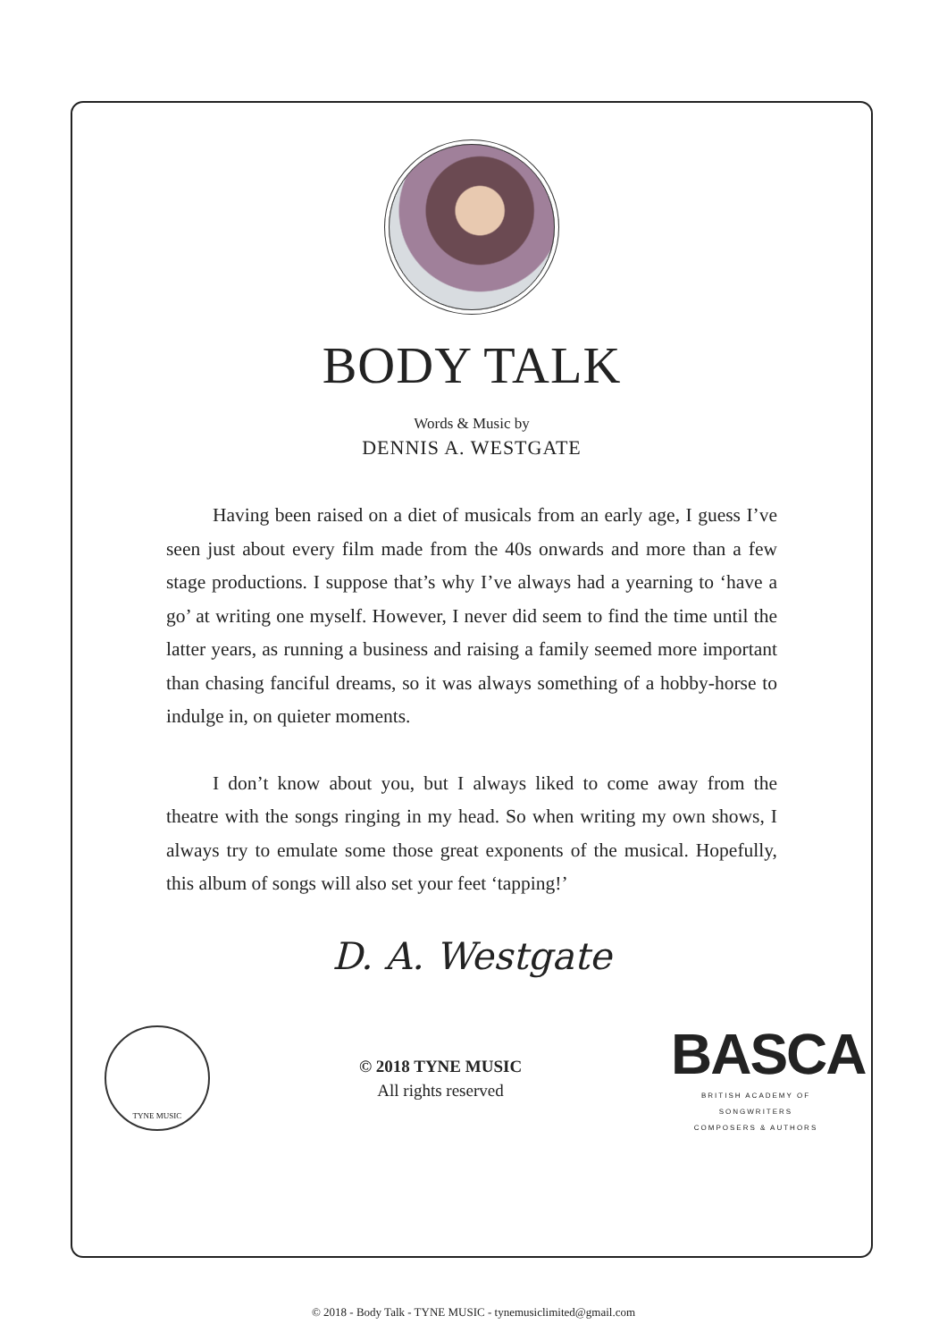BODY TALK
Words & Music by
DENNIS A. WESTGATE
Having been raised on a diet of musicals from an early age, I guess I’ve seen just about every film made from the 40s onwards and more than a few stage productions. I suppose that’s why I’ve always had a yearning to ‘have a go’ at writing one myself. However, I never did seem to find the time until the latter years, as running a business and raising a family seemed more important than chasing fanciful dreams, so it was always something of a hobby-horse to indulge in, on quieter moments.
I don’t know about you, but I always liked to come away from the theatre with the songs ringing in my head. So when writing my own shows, I always try to emulate some those great exponents of the musical. Hopefully, this album of songs will also set your feet ‘tapping!’
D. A. Westgate
TYNE MUSIC
© 2018 TYNE MUSIC
All rights reserved
BASCA
BRITISH ACADEMY OF SONGWRITERS
COMPOSERS & AUTHORS
© 2018 - Body Talk - TYNE MUSIC - tynemusiclimited@gmail.com